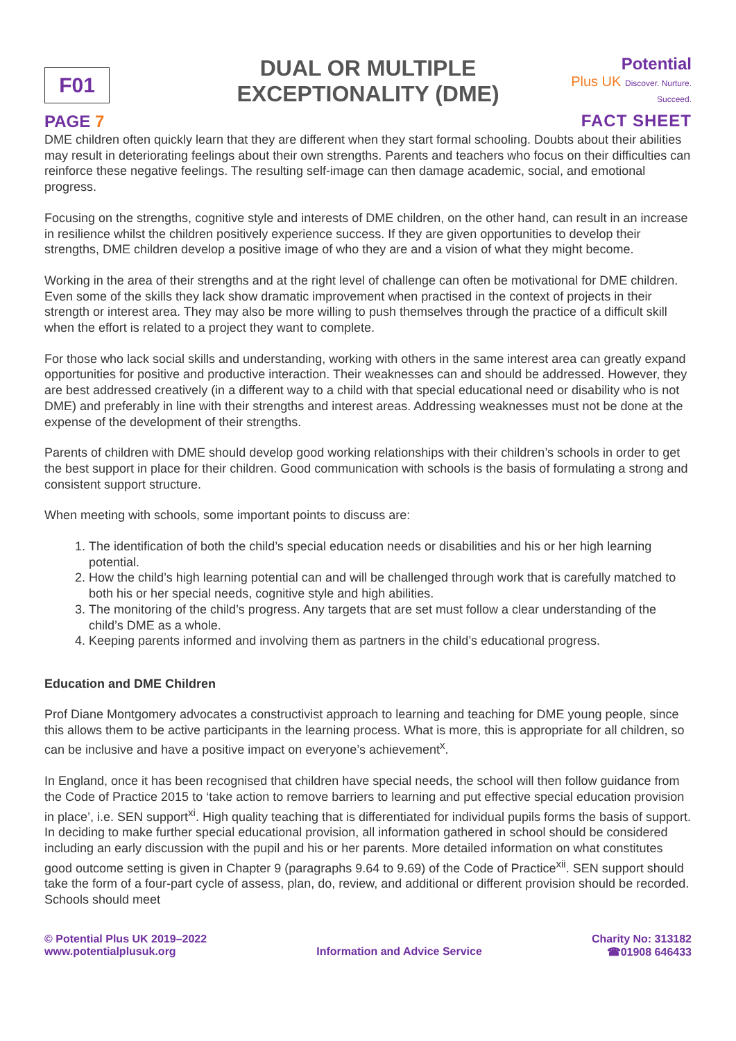F01
PAGE 7
DUAL OR MULTIPLE
EXCEPTIONALITY (DME)
Potential
Plus UK Discover. Nurture. Succeed.
FACT SHEET
DME children often quickly learn that they are different when they start formal schooling. Doubts about their abilities may result in deteriorating feelings about their own strengths. Parents and teachers who focus on their difficulties can reinforce these negative feelings. The resulting self-image can then damage academic, social, and emotional progress.
Focusing on the strengths, cognitive style and interests of DME children, on the other hand, can result in an increase in resilience whilst the children positively experience success. If they are given opportunities to develop their strengths, DME children develop a positive image of who they are and a vision of what they might become.
Working in the area of their strengths and at the right level of challenge can often be motivational for DME children. Even some of the skills they lack show dramatic improvement when practised in the context of projects in their strength or interest area. They may also be more willing to push themselves through the practice of a difficult skill when the effort is related to a project they want to complete.
For those who lack social skills and understanding, working with others in the same interest area can greatly expand opportunities for positive and productive interaction. Their weaknesses can and should be addressed. However, they are best addressed creatively (in a different way to a child with that special educational need or disability who is not DME) and preferably in line with their strengths and interest areas. Addressing weaknesses must not be done at the expense of the development of their strengths.
Parents of children with DME should develop good working relationships with their children’s schools in order to get the best support in place for their children. Good communication with schools is the basis of formulating a strong and consistent support structure.
When meeting with schools, some important points to discuss are:
1. The identification of both the child’s special education needs or disabilities and his or her high learning potential.
2. How the child’s high learning potential can and will be challenged through work that is carefully matched to both his or her special needs, cognitive style and high abilities.
3. The monitoring of the child’s progress. Any targets that are set must follow a clear understanding of the child’s DME as a whole.
4. Keeping parents informed and involving them as partners in the child’s educational progress.
Education and DME Children
Prof Diane Montgomery advocates a constructivist approach to learning and teaching for DME young people, since this allows them to be active participants in the learning process. What is more, this is appropriate for all children, so can be inclusive and have a positive impact on everyone’s achievement<sup>x</sup>.
In England, once it has been recognised that children have special needs, the school will then follow guidance from the Code of Practice 2015 to ‘take action to remove barriers to learning and put effective special education provision in place’, i.e. SEN support<sup>xi</sup>. High quality teaching that is differentiated for individual pupils forms the basis of support. In deciding to make further special educational provision, all information gathered in school should be considered including an early discussion with the pupil and his or her parents. More detailed information on what constitutes good outcome setting is given in Chapter 9 (paragraphs 9.64 to 9.69) of the Code of Practice<sup>xii</sup>. SEN support should take the form of a four-part cycle of assess, plan, do, review, and additional or different provision should be recorded. Schools should meet
© Potential Plus UK 2019–2022
www.potentialplusuk.org
Information and Advice Service Charity No: 313182
☎01908 646433